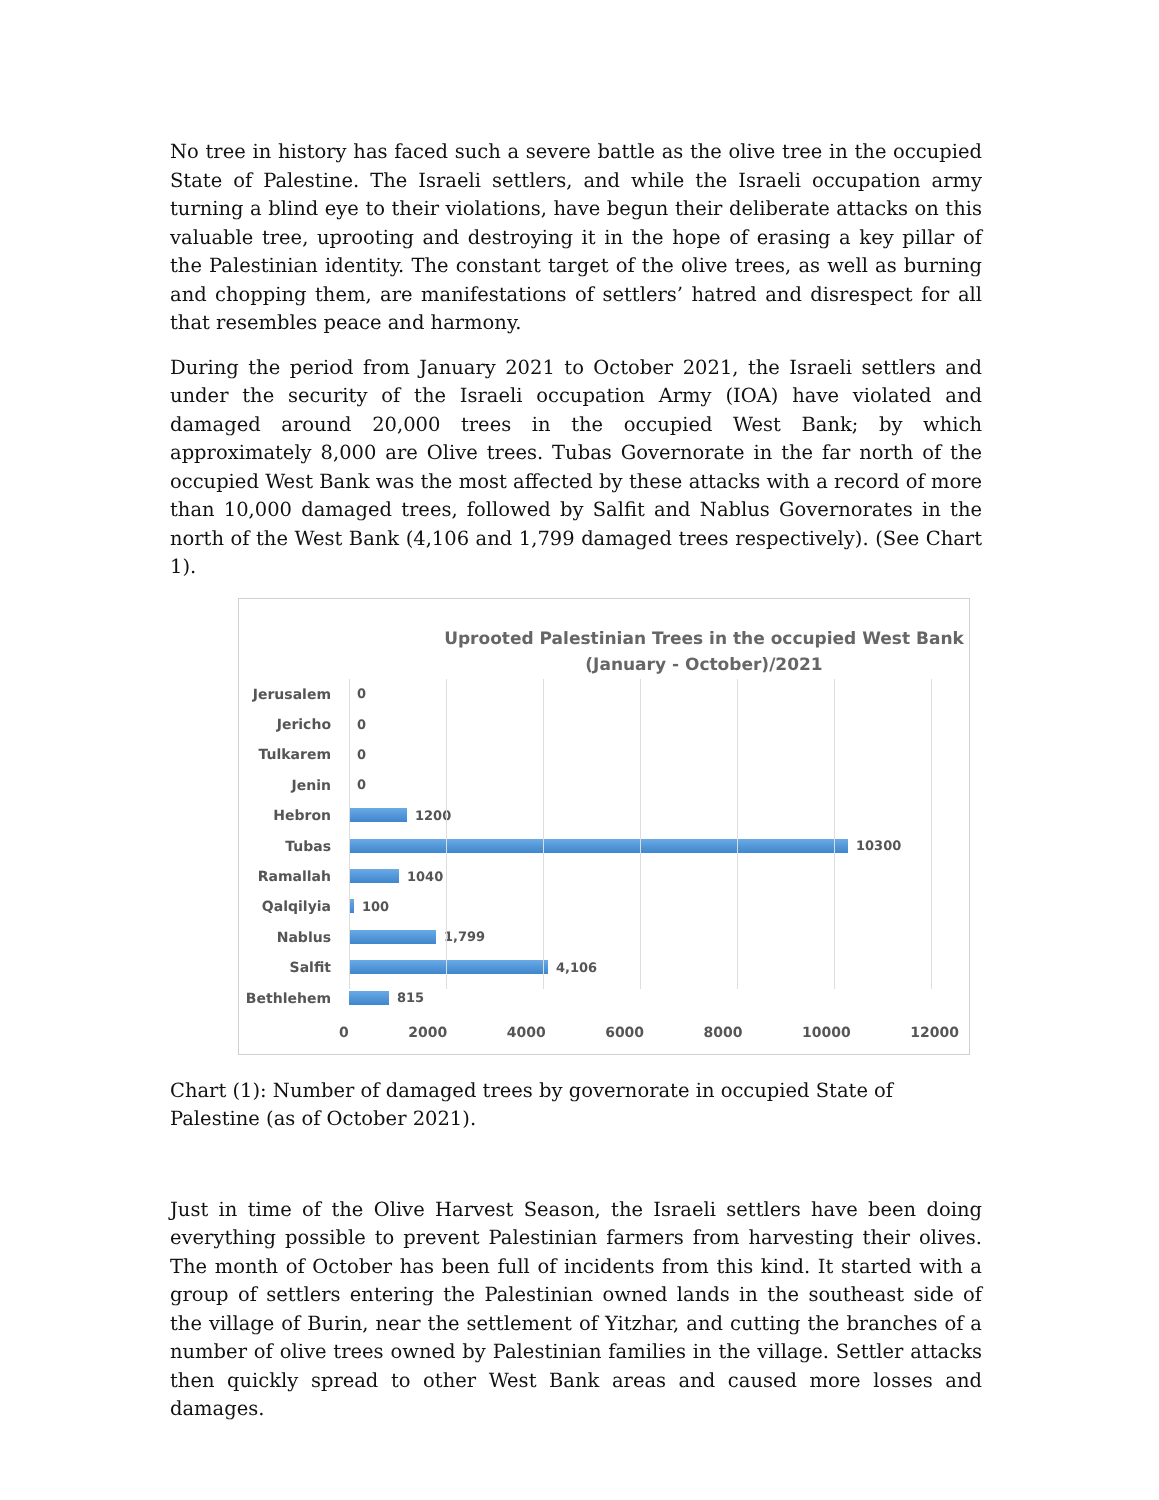No tree in history has faced such a severe battle as the olive tree in the occupied State of Palestine. The Israeli settlers, and while the Israeli occupation army turning a blind eye to their violations, have begun their deliberate attacks on this valuable tree, uprooting and destroying it in the hope of erasing a key pillar of the Palestinian identity. The constant target of the olive trees, as well as burning and chopping them, are manifestations of settlers’ hatred and disrespect for all that resembles peace and harmony.
During the period from January 2021 to October 2021, the Israeli settlers and under the security of the Israeli occupation Army (IOA) have violated and damaged around 20,000 trees in the occupied West Bank; by which approximately 8,000 are Olive trees. Tubas Governorate in the far north of the occupied West Bank was the most affected by these attacks with a record of more than 10,000 damaged trees, followed by Salfit and Nablus Governorates in the north of the West Bank (4,106 and 1,799 damaged trees respectively). (See Chart 1).
Uprooted Palestinian Trees in the occupied West Bank
(January - October)/2021
Jerusalem 0
Jericho 0
Tulkarem 0
Jenin 0
Hebron 1200
Tubas 10300
Ramallah 1040
Qalqilyia 100
Nablus 1,799
Salfit 4,106
Bethlehem 815
0 2000 4000 6000 8000 10000 12000
Chart (1): Number of damaged trees by governorate in occupied State of Palestine (as of October 2021).
Just in time of the Olive Harvest Season, the Israeli settlers have been doing everything possible to prevent Palestinian farmers from harvesting their olives. The month of October has been full of incidents from this kind. It started with a group of settlers entering the Palestinian owned lands in the southeast side of the village of Burin, near the settlement of Yitzhar, and cutting the branches of a number of olive trees owned by Palestinian families in the village. Settler attacks then quickly spread to other West Bank areas and caused more losses and damages.